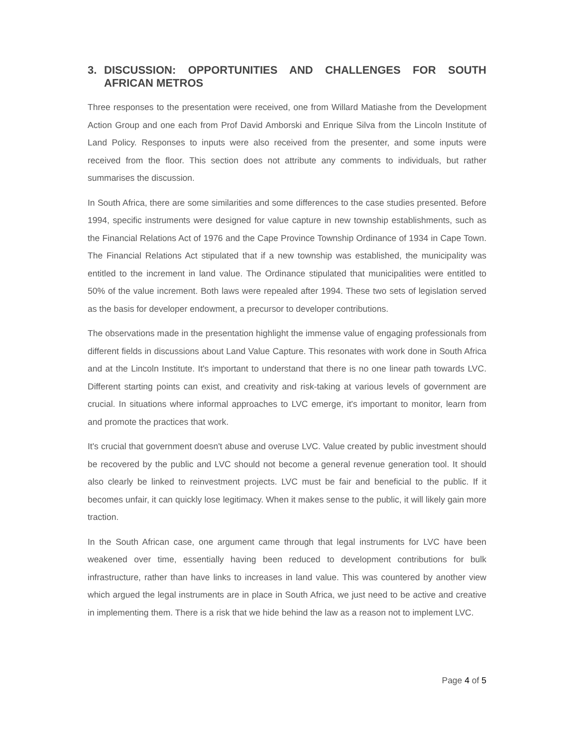3. DISCUSSION: OPPORTUNITIES AND CHALLENGES FOR SOUTH AFRICAN METROS
Three responses to the presentation were received, one from Willard Matiashe from the Development Action Group and one each from Prof David Amborski and Enrique Silva from the Lincoln Institute of Land Policy. Responses to inputs were also received from the presenter, and some inputs were received from the floor. This section does not attribute any comments to individuals, but rather summarises the discussion.
In South Africa, there are some similarities and some differences to the case studies presented. Before 1994, specific instruments were designed for value capture in new township establishments, such as the Financial Relations Act of 1976 and the Cape Province Township Ordinance of 1934 in Cape Town. The Financial Relations Act stipulated that if a new township was established, the municipality was entitled to the increment in land value. The Ordinance stipulated that municipalities were entitled to 50% of the value increment. Both laws were repealed after 1994. These two sets of legislation served as the basis for developer endowment, a precursor to developer contributions.
The observations made in the presentation highlight the immense value of engaging professionals from different fields in discussions about Land Value Capture. This resonates with work done in South Africa and at the Lincoln Institute. It's important to understand that there is no one linear path towards LVC. Different starting points can exist, and creativity and risk-taking at various levels of government are crucial. In situations where informal approaches to LVC emerge, it's important to monitor, learn from and promote the practices that work.
It's crucial that government doesn't abuse and overuse LVC. Value created by public investment should be recovered by the public and LVC should not become a general revenue generation tool. It should also clearly be linked to reinvestment projects. LVC must be fair and beneficial to the public. If it becomes unfair, it can quickly lose legitimacy. When it makes sense to the public, it will likely gain more traction.
In the South African case, one argument came through that legal instruments for LVC have been weakened over time, essentially having been reduced to development contributions for bulk infrastructure, rather than have links to increases in land value. This was countered by another view which argued the legal instruments are in place in South Africa, we just need to be active and creative in implementing them. There is a risk that we hide behind the law as a reason not to implement LVC.
Page 4 of 5